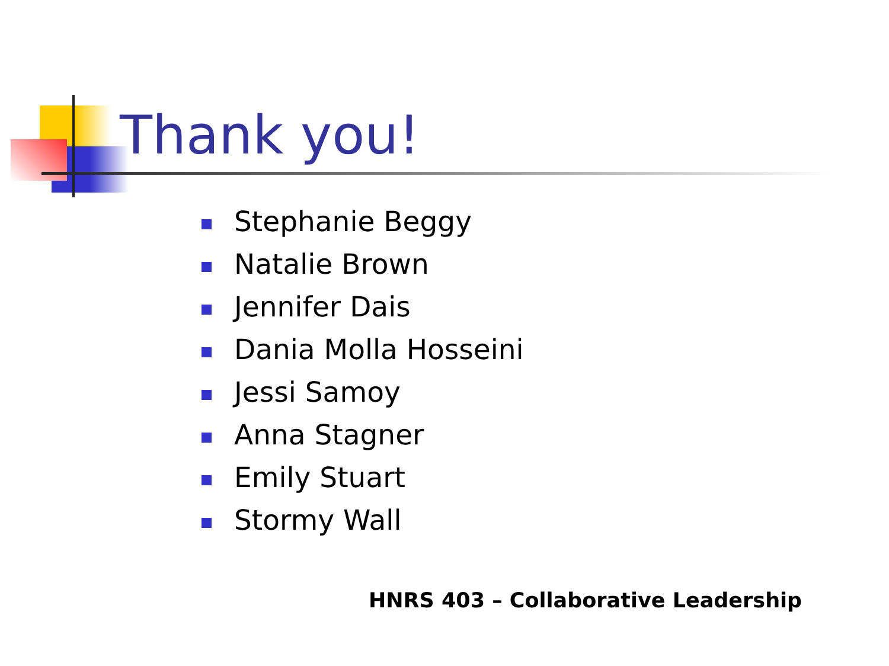Thank you!
Stephanie Beggy
Natalie Brown
Jennifer Dais
Dania Molla Hosseini
Jessi Samoy
Anna Stagner
Emily Stuart
Stormy Wall
HNRS 403 – Collaborative Leadership